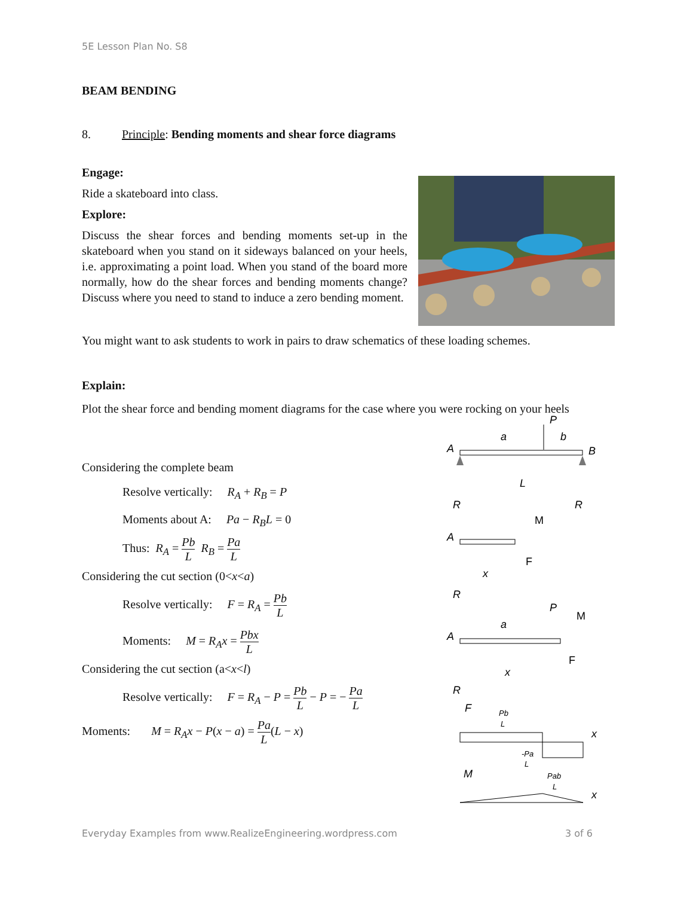5E Lesson Plan No. S8
BEAM BENDING
8. Principle: Bending moments and shear force diagrams
Engage:
Ride a skateboard into class.
Explore:
Discuss the shear forces and bending moments set-up in the skateboard when you stand on it sideways balanced on your heels, i.e. approximating a point load. When you stand of the board more normally, how do the shear forces and bending moments change? Discuss where you need to stand to induce a zero bending moment.
You might want to ask students to work in pairs to draw schematics of these loading schemes.
Explain:
Plot the shear force and bending moment diagrams for the case where you were rocking on your heels
Considering the complete beam
Resolve vertically: R<sub>A</sub> + R<sub>B</sub> = P
Moments about A: Pa − R<sub>B</sub>L = 0
Thus: R<sub>A</sub> = Pb L R<sub>B</sub> = Pa L
Considering the cut section (0<x<a)
Resolve vertically: F = R<sub>A</sub> = Pb L
Moments: M = R<sub>A</sub>x = Pbx L
Considering the cut section (a<x<l)
Resolve vertically: F = R<sub>A</sub> − P = Pb L − P = − Pa L
Moments: M = R<sub>A</sub>x − P(x − a) = Pa L(L − x)
P
a
b
A
B
L
R
R
M
A
F
x
R
P
M
a
A
F
x
R
F
Pb
L
x
-Pa
L
M
Pab
L
x
Everyday Examples from www.RealizeEngineering.wordpress.com 3 of 6